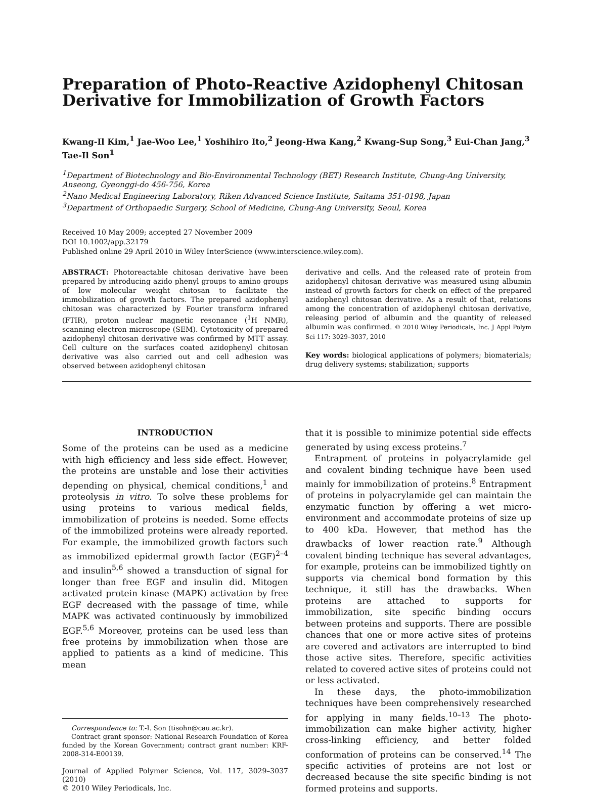Preparation of Photo-Reactive Azidophenyl Chitosan Derivative for Immobilization of Growth Factors
Kwang-Il Kim,<sup>1</sup> Jae-Woo Lee,<sup>1</sup> Yoshihiro Ito,<sup>2</sup> Jeong-Hwa Kang,<sup>2</sup> Kwang-Sup Song,<sup>3</sup> Eui-Chan Jang,<sup>3</sup> Tae-Il Son<sup>1</sup>
<sup>1</sup> Department of Biotechnology and Bio-Environmental Technology (BET) Research Institute, Chung-Ang University, Anseong, Gyeonggi-do 456-756, Korea
<sup>2</sup> Nano Medical Engineering Laboratory, Riken Advanced Science Institute, Saitama 351-0198, Japan
<sup>3</sup> Department of Orthopaedic Surgery, School of Medicine, Chung-Ang University, Seoul, Korea
Received 10 May 2009; accepted 27 November 2009
DOI 10.1002/app.32179
Published online 29 April 2010 in Wiley InterScience (www.interscience.wiley.com).
ABSTRACT: Photoreactable chitosan derivative have been prepared by introducing azido phenyl groups to amino groups of low molecular weight chitosan to facilitate the immobilization of growth factors. The prepared azidophenyl chitosan was characterized by Fourier transform infrared (FTIR), proton nuclear magnetic resonance (<sup>1</sup>H NMR), scanning electron microscope (SEM). Cytotoxicity of prepared azidophenyl chitosan derivative was confirmed by MTT assay. Cell culture on the surfaces coated azidophenyl chitosan derivative was also carried out and cell adhesion was observed between azidophenyl chitosan
derivative and cells. And the released rate of protein from azidophenyl chitosan derivative was measured using albumin instead of growth factors for check on effect of the prepared azidophenyl chitosan derivative. As a result of that, relations among the concentration of azidophenyl chitosan derivative, releasing period of albumin and the quantity of released albumin was confirmed. © 2010 Wiley Periodicals, Inc. J Appl Polym Sci 117: 3029–3037, 2010
Key words: biological applications of polymers; biomaterials; drug delivery systems; stabilization; supports
INTRODUCTION
Some of the proteins can be used as a medicine with high efficiency and less side effect. However, the proteins are unstable and lose their activities depending on physical, chemical conditions,<sup>1</sup> and proteolysis in vitro. To solve these problems for using proteins to various medical fields, immobilization of proteins is needed. Some effects of the immobilized proteins were already reported. For example, the immobilized growth factors such as immobilized epidermal growth factor (EGF)<sup>2–4</sup> and insulin<sup>5,6</sup> showed a transduction of signal for longer than free EGF and insulin did. Mitogen activated protein kinase (MAPK) activation by free EGF decreased with the passage of time, while MAPK was activated continuously by immobilized EGF.<sup>5,6</sup> Moreover, proteins can be used less than free proteins by immobilization when those are applied to patients as a kind of medicine. This mean
Correspondence to: T.-I. Son (tisohn@cau.ac.kr).
Contract grant sponsor: National Research Foundation of Korea funded by the Korean Government; contract grant number: KRF-2008-314-E00139.
Journal of Applied Polymer Science, Vol. 117, 3029–3037 (2010)
© 2010 Wiley Periodicals, Inc.
that it is possible to minimize potential side effects generated by using excess proteins.<sup>7</sup>
Entrapment of proteins in polyacrylamide gel and covalent binding technique have been used mainly for immobilization of proteins.<sup>8</sup> Entrapment of proteins in polyacrylamide gel can maintain the enzymatic function by offering a wet micro-environment and accommodate proteins of size up to 400 kDa. However, that method has the drawbacks of lower reaction rate.<sup>9</sup> Although covalent binding technique has several advantages, for example, proteins can be immobilized tightly on supports via chemical bond formation by this technique, it still has the drawbacks. When proteins are attached to supports for immobilization, site specific binding occurs between proteins and supports. There are possible chances that one or more active sites of proteins are covered and activators are interrupted to bind those active sites. Therefore, specific activities related to covered active sites of proteins could not or less activated.
In these days, the photo-immobilization techniques have been comprehensively researched for applying in many fields.<sup>10–13</sup> The photo-immobilization can make higher activity, higher cross-linking efficiency, and better folded conformation of proteins can be conserved.<sup>14</sup> The specific activities of proteins are not lost or decreased because the site specific binding is not formed proteins and supports.